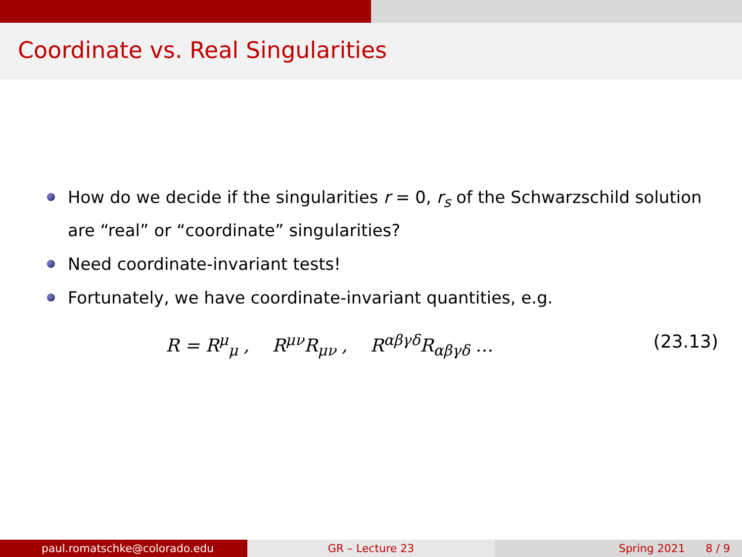Coordinate vs. Real Singularities
How do we decide if the singularities r = 0, r<sub>s</sub> of the Schwarzschild solution are “real” or “coordinate” singularities?
Need coordinate-invariant tests!
Fortunately, we have coordinate-invariant quantities, e.g.
R = R<sup>μ</sup><sub>μ</sub> , R<sup>μν</sup>R<sub>μν</sub> , R<sup>αβγδ</sup>R<sub>αβγδ</sub> …
(23.13)
paul.romatschke@colorado.edu GR – Lecture 23 Spring 2021 8 / 9